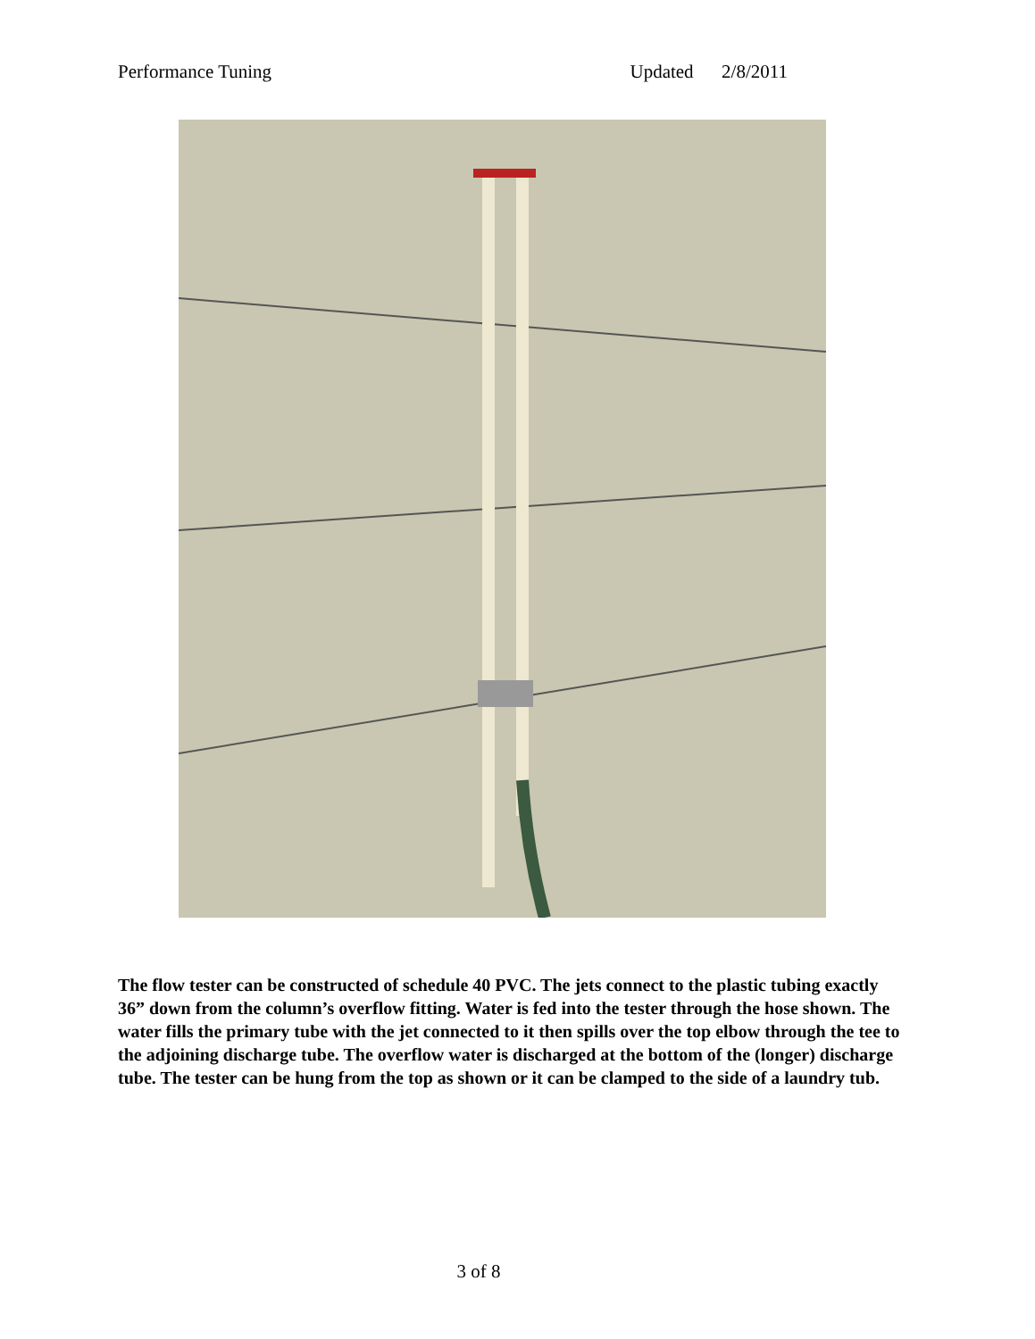Performance Tuning Updated 2/8/2011
The flow tester can be constructed of schedule 40 PVC. The jets connect to the plastic tubing exactly 36” down from the column’s overflow fitting. Water is fed into the tester through the hose shown. The water fills the primary tube with the jet connected to it then spills over the top elbow through the tee to the adjoining discharge tube. The overflow water is discharged at the bottom of the (longer) discharge tube. The tester can be hung from the top as shown or it can be clamped to the side of a laundry tub.
3 of 8